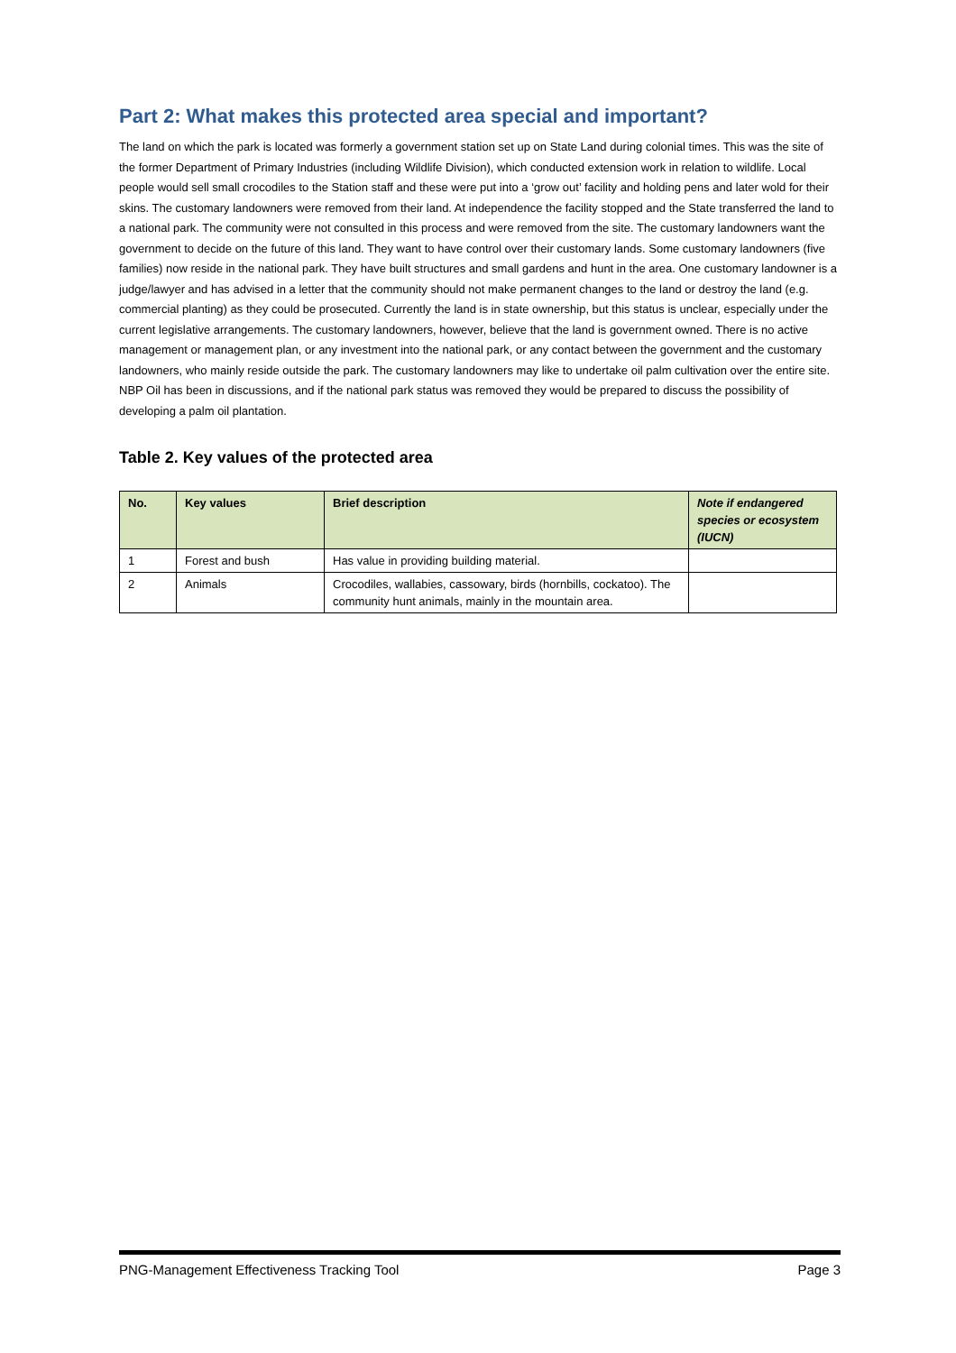Part 2: What makes this protected area special and important?
The land on which the park is located was formerly a government station set up on State Land during colonial times. This was the site of the former Department of Primary Industries (including Wildlife Division), which conducted extension work in relation to wildlife. Local people would sell small crocodiles to the Station staff and these were put into a ‘grow out’ facility and holding pens and later wold for their skins. The customary landowners were removed from their land. At independence the facility stopped and the State transferred the land to a national park. The community were not consulted in this process and were removed from the site. The customary landowners want the government to decide on the future of this land. They want to have control over their customary lands. Some customary landowners (five families) now reside in the national park. They have built structures and small gardens and hunt in the area. One customary landowner is a judge/lawyer and has advised in a letter that the community should not make permanent changes to the land or destroy the land (e.g. commercial planting) as they could be prosecuted. Currently the land is in state ownership, but this status is unclear, especially under the current legislative arrangements. The customary landowners, however, believe that the land is government owned. There is no active management or management plan, or any investment into the national park, or any contact between the government and the customary landowners, who mainly reside outside the park. The customary landowners may like to undertake oil palm cultivation over the entire site. NBP Oil has been in discussions, and if the national park status was removed they would be prepared to discuss the possibility of developing a palm oil plantation.
Table 2. Key values of the protected area
| No. | Key values | Brief description | Note if endangered species or ecosystem (IUCN) |
| --- | --- | --- | --- |
| 1 | Forest and bush | Has value in providing building material. | |
| 2 | Animals | Crocodiles, wallabies, cassowary, birds (hornbills, cockatoo). The community hunt animals, mainly in the mountain area. | |
PNG-Management Effectiveness Tracking Tool Page 3